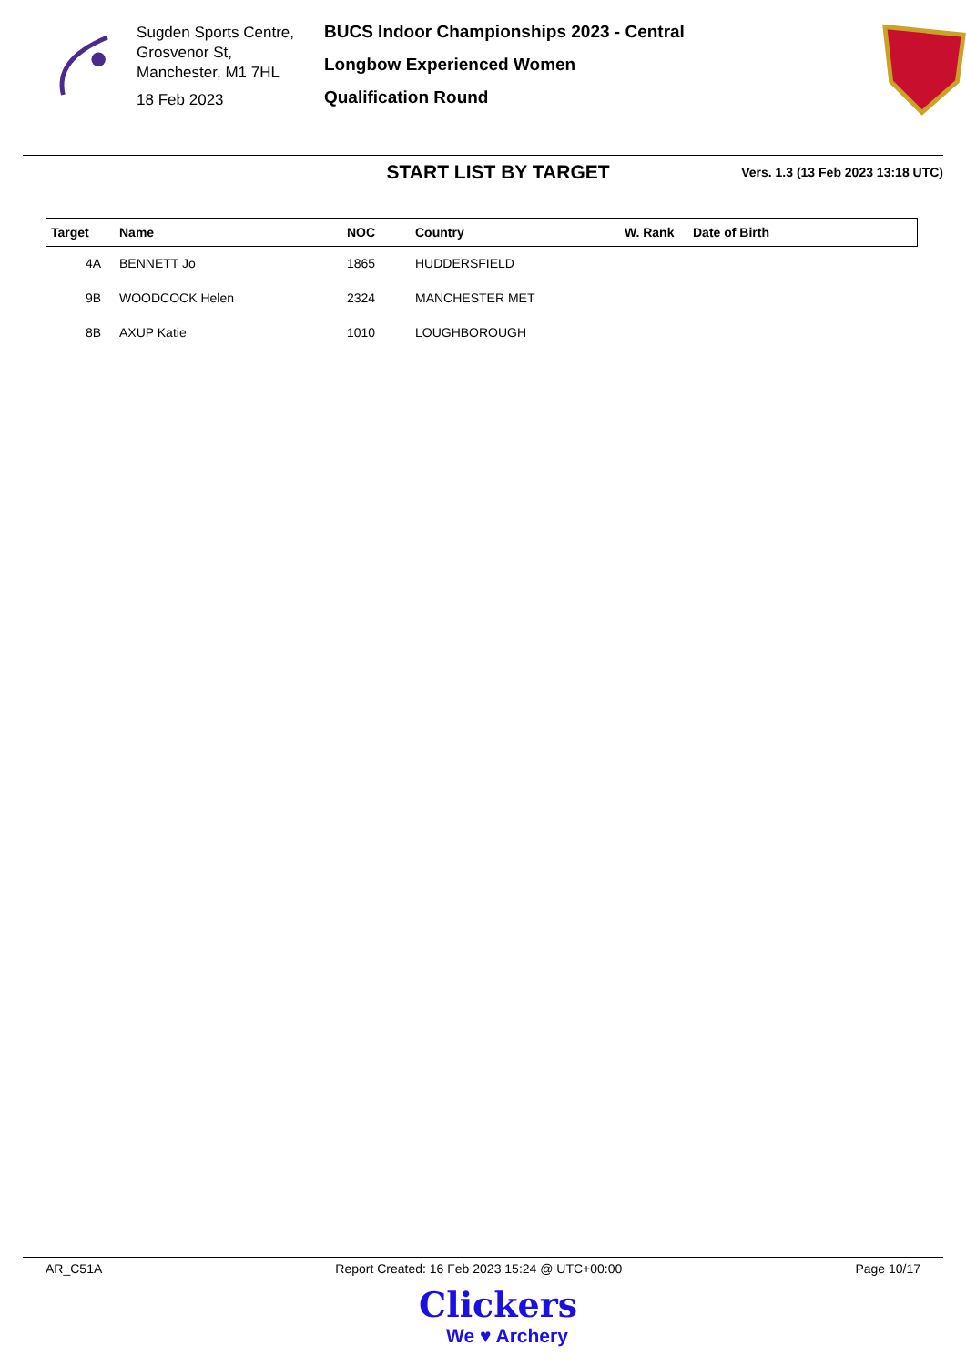Sugden Sports Centre,
Grosvenor St,
Manchester, M1 7HL
18 Feb 2023
BUCS Indoor Championships 2023 - Central
Longbow Experienced Women
Qualification Round
START LIST BY TARGET
Vers. 1.3 (13 Feb 2023 13:18 UTC)
| Target | Name | NOC | Country | W. Rank | Date of Birth |
| --- | --- | --- | --- | --- | --- |
| 4A | BENNETT Jo | 1865 | HUDDERSFIELD | | |
| 9B | WOODCOCK Helen | 2324 | MANCHESTER MET | | |
| 8B | AXUP Katie | 1010 | LOUGHBOROUGH | | |
AR_C51A Report Created: 16 Feb 2023 15:24 @ UTC+00:00 Page 10/17
Clickers
We ♥ Archery